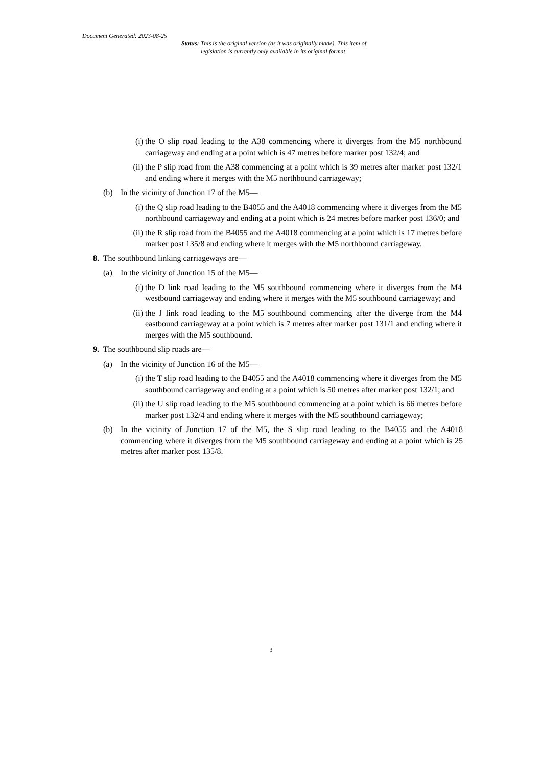Document Generated: 2023-08-25
Status: This is the original version (as it was originally made). This item of legislation is currently only available in its original format.
(i) the O slip road leading to the A38 commencing where it diverges from the M5 northbound carriageway and ending at a point which is 47 metres before marker post 132/4; and
(ii) the P slip road from the A38 commencing at a point which is 39 metres after marker post 132/1 and ending where it merges with the M5 northbound carriageway;
(b) In the vicinity of Junction 17 of the M5—
(i) the Q slip road leading to the B4055 and the A4018 commencing where it diverges from the M5 northbound carriageway and ending at a point which is 24 metres before marker post 136/0; and
(ii) the R slip road from the B4055 and the A4018 commencing at a point which is 17 metres before marker post 135/8 and ending where it merges with the M5 northbound carriageway.
8. The southbound linking carriageways are—
(a) In the vicinity of Junction 15 of the M5—
(i) the D link road leading to the M5 southbound commencing where it diverges from the M4 westbound carriageway and ending where it merges with the M5 southbound carriageway; and
(ii) the J link road leading to the M5 southbound commencing after the diverge from the M4 eastbound carriageway at a point which is 7 metres after marker post 131/1 and ending where it merges with the M5 southbound.
9. The southbound slip roads are—
(a) In the vicinity of Junction 16 of the M5—
(i) the T slip road leading to the B4055 and the A4018 commencing where it diverges from the M5 southbound carriageway and ending at a point which is 50 metres after marker post 132/1; and
(ii) the U slip road leading to the M5 southbound commencing at a point which is 66 metres before marker post 132/4 and ending where it merges with the M5 southbound carriageway;
(b) In the vicinity of Junction 17 of the M5, the S slip road leading to the B4055 and the A4018 commencing where it diverges from the M5 southbound carriageway and ending at a point which is 25 metres after marker post 135/8.
3